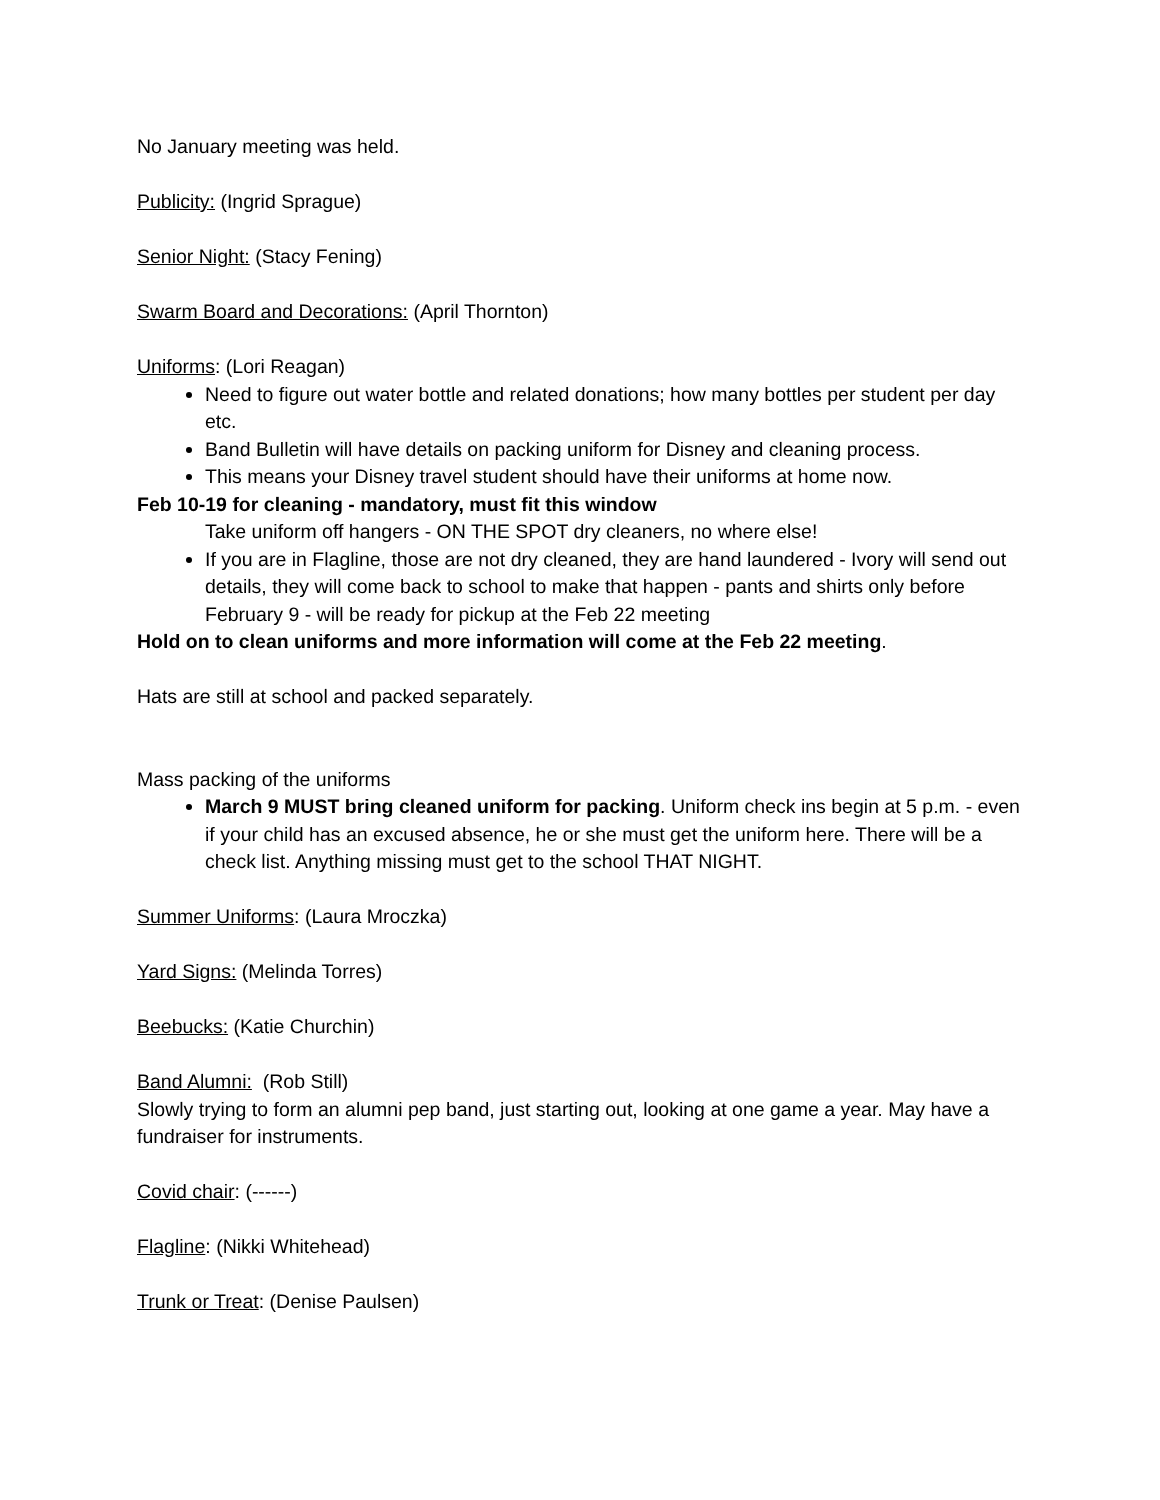No January meeting was held.
Publicity: (Ingrid Sprague)
Senior Night: (Stacy Fening)
Swarm Board and Decorations: (April Thornton)
Uniforms: (Lori Reagan)
Need to figure out water bottle and related donations; how many bottles per student per day etc.
Band Bulletin will have details on packing uniform for Disney and cleaning process.
This means your Disney travel student should have their uniforms at home now.
Feb 10-19 for cleaning - mandatory, must fit this window
Take uniform off hangers - ON THE SPOT dry cleaners, no where else!
If you are in Flagline, those are not dry cleaned, they are hand laundered - Ivory will send out details, they will come back to school to make that happen - pants and shirts only before February 9 - will be ready for pickup at the Feb 22 meeting
Hold on to clean uniforms and more information will come at the Feb 22 meeting.
Hats are still at school and packed separately.
Mass packing of the uniforms
March 9 MUST bring cleaned uniform for packing. Uniform check ins begin at 5 p.m. - even if your child has an excused absence, he or she must get the uniform here. There will be a check list. Anything missing must get to the school THAT NIGHT.
Summer Uniforms: (Laura Mroczka)
Yard Signs: (Melinda Torres)
Beebucks: (Katie Churchin)
Band Alumni: (Rob Still)
Slowly trying to form an alumni pep band, just starting out, looking at one game a year. May have a fundraiser for instruments.
Covid chair: (------)
Flagline: (Nikki Whitehead)
Trunk or Treat: (Denise Paulsen)